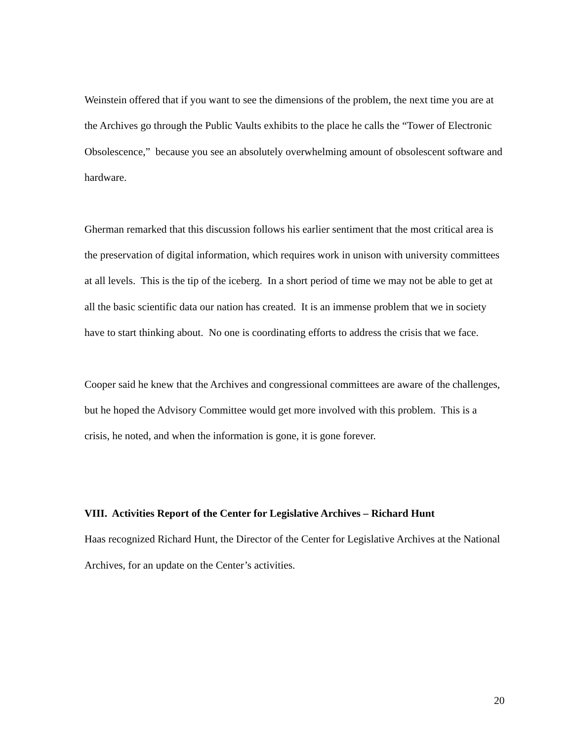Weinstein offered that if you want to see the dimensions of the problem, the next time you are at the Archives go through the Public Vaults exhibits to the place he calls the “Tower of Electronic Obsolescence,” because you see an absolutely overwhelming amount of obsolescent software and hardware.
Gherman remarked that this discussion follows his earlier sentiment that the most critical area is the preservation of digital information, which requires work in unison with university committees at all levels. This is the tip of the iceberg. In a short period of time we may not be able to get at all the basic scientific data our nation has created. It is an immense problem that we in society have to start thinking about. No one is coordinating efforts to address the crisis that we face.
Cooper said he knew that the Archives and congressional committees are aware of the challenges, but he hoped the Advisory Committee would get more involved with this problem. This is a crisis, he noted, and when the information is gone, it is gone forever.
VIII. Activities Report of the Center for Legislative Archives – Richard Hunt
Haas recognized Richard Hunt, the Director of the Center for Legislative Archives at the National Archives, for an update on the Center’s activities.
20